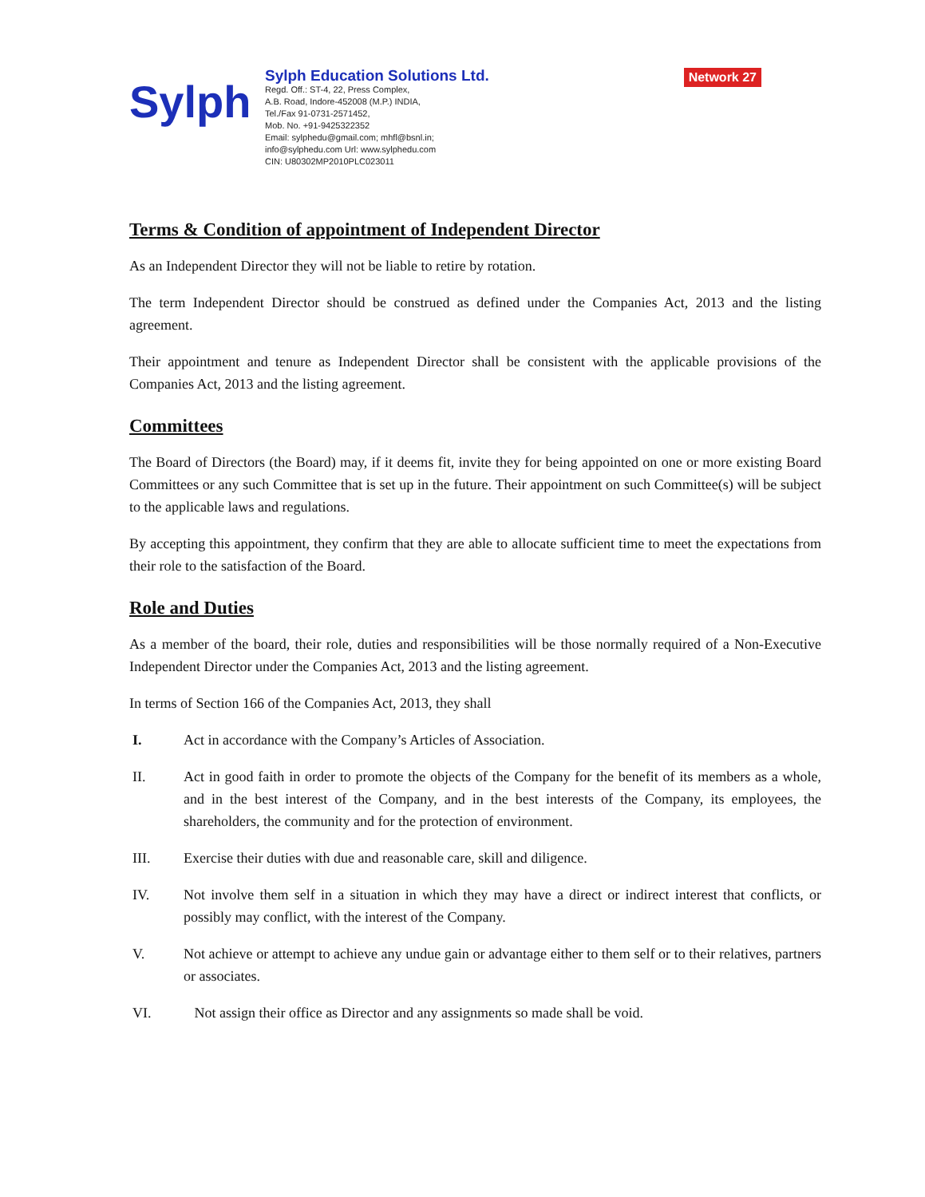Sylph
Sylph Education Solutions Ltd.
Regd. Off.: ST-4, 22, Press Complex,
A.B. Road, Indore-452008 (M.P.) INDIA,
Tel./Fax 91-0731-2571452,
Mob. No. +91-9425322352
Email: sylphedu@gmail.com; mhfl@bsnl.in;
info@sylphedu.com Url: www.sylphedu.com
CIN: U80302MP2010PLC023011
Network 27
Terms & Condition of appointment of Independent Director
As an Independent Director they will not be liable to retire by rotation.
The term Independent Director should be construed as defined under the Companies Act, 2013 and the listing agreement.
Their appointment and tenure as Independent Director shall be consistent with the applicable provisions of the Companies Act, 2013 and the listing agreement.
Committees
The Board of Directors (the Board) may, if it deems fit, invite they for being appointed on one or more existing Board Committees or any such Committee that is set up in the future. Their appointment on such Committee(s) will be subject to the applicable laws and regulations.
By accepting this appointment, they confirm that they are able to allocate sufficient time to meet the expectations from their role to the satisfaction of the Board.
Role and Duties
As a member of the board, their role, duties and responsibilities will be those normally required of a Non-Executive Independent Director under the Companies Act, 2013 and the listing agreement.
In terms of Section 166 of the Companies Act, 2013, they shall
I. Act in accordance with the Company’s Articles of Association.
II. Act in good faith in order to promote the objects of the Company for the benefit of its members as a whole, and in the best interest of the Company, and in the best interests of the Company, its employees, the shareholders, the community and for the protection of environment.
III. Exercise their duties with due and reasonable care, skill and diligence.
IV. Not involve them self in a situation in which they may have a direct or indirect interest that conflicts, or possibly may conflict, with the interest of the Company.
V. Not achieve or attempt to achieve any undue gain or advantage either to them self or to their relatives, partners or associates.
VI. Not assign their office as Director and any assignments so made shall be void.